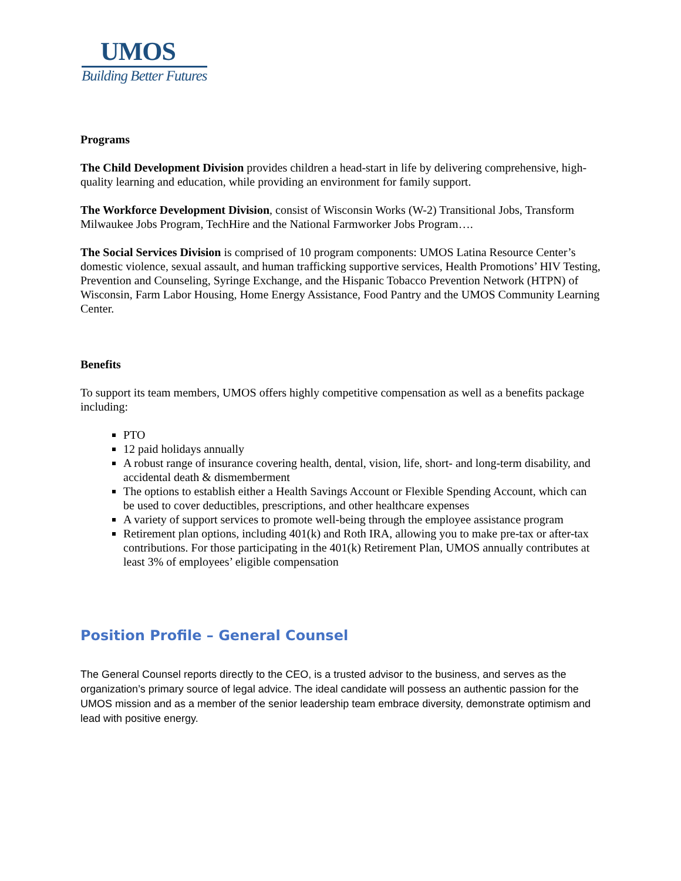UMOS
Building Better Futures
Programs
The Child Development Division provides children a head-start in life by delivering comprehensive, high-quality learning and education, while providing an environment for family support.
The Workforce Development Division, consist of Wisconsin Works (W-2) Transitional Jobs, Transform Milwaukee Jobs Program, TechHire and the National Farmworker Jobs Program….
The Social Services Division is comprised of 10 program components: UMOS Latina Resource Center’s domestic violence, sexual assault, and human trafficking supportive services, Health Promotions’ HIV Testing, Prevention and Counseling, Syringe Exchange, and the Hispanic Tobacco Prevention Network (HTPN) of Wisconsin, Farm Labor Housing, Home Energy Assistance, Food Pantry and the UMOS Community Learning Center.
Benefits
To support its team members, UMOS offers highly competitive compensation as well as a benefits package including:
PTO
12 paid holidays annually
A robust range of insurance covering health, dental, vision, life, short- and long-term disability, and accidental death & dismemberment
The options to establish either a Health Savings Account or Flexible Spending Account, which can be used to cover deductibles, prescriptions, and other healthcare expenses
A variety of support services to promote well-being through the employee assistance program
Retirement plan options, including 401(k) and Roth IRA, allowing you to make pre-tax or after-tax contributions. For those participating in the 401(k) Retirement Plan, UMOS annually contributes at least 3% of employees’ eligible compensation
Position Profile – General Counsel
The General Counsel reports directly to the CEO, is a trusted advisor to the business, and serves as the organization’s primary source of legal advice. The ideal candidate will possess an authentic passion for the UMOS mission and as a member of the senior leadership team embrace diversity, demonstrate optimism and lead with positive energy.